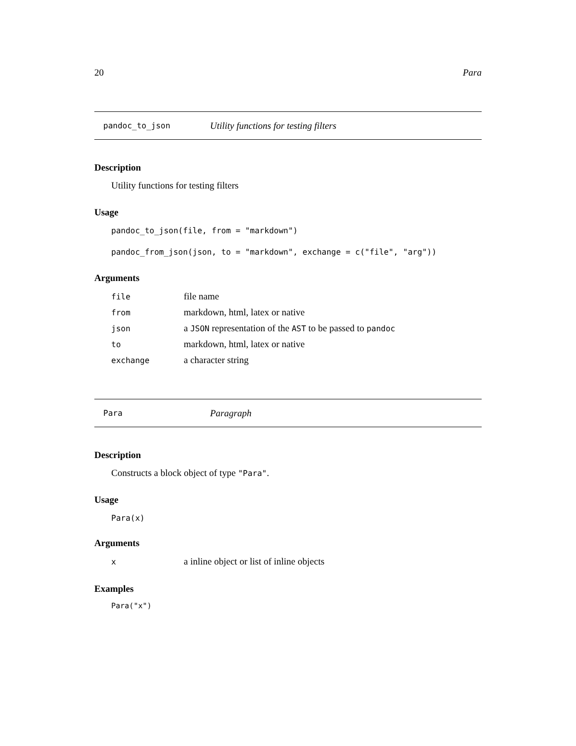20 Para
pandoc_to_json Utility functions for testing filters
Description
Utility functions for testing filters
Usage
pandoc_to_json(file, from = "markdown")
pandoc_from_json(json, to = "markdown", exchange = c("file", "arg"))
Arguments
| file | file name |
| from | markdown, html, latex or native |
| json | a JSON representation of the AST to be passed to pandoc |
| to | markdown, html, latex or native |
| exchange | a character string |
Para Paragraph
Description
Constructs a block object of type "Para".
Usage
Para(x)
Arguments
| x | a inline object or list of inline objects |
Examples
Para("x")